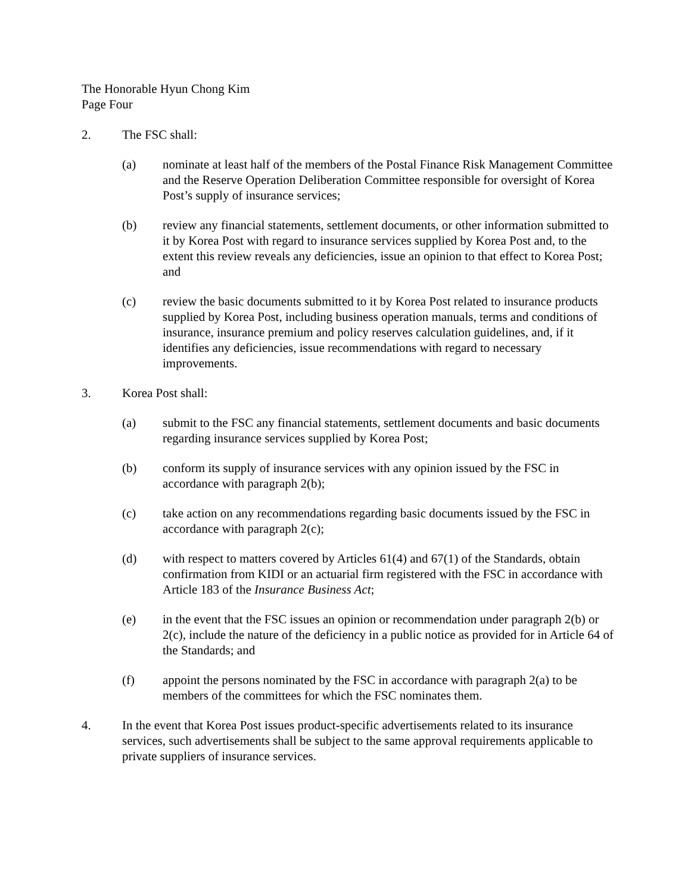The Honorable Hyun Chong Kim
Page Four
2. The FSC shall:
(a) nominate at least half of the members of the Postal Finance Risk Management Committee and the Reserve Operation Deliberation Committee responsible for oversight of Korea Post’s supply of insurance services;
(b) review any financial statements, settlement documents, or other information submitted to it by Korea Post with regard to insurance services supplied by Korea Post and, to the extent this review reveals any deficiencies, issue an opinion to that effect to Korea Post; and
(c) review the basic documents submitted to it by Korea Post related to insurance products supplied by Korea Post, including business operation manuals, terms and conditions of insurance, insurance premium and policy reserves calculation guidelines, and, if it identifies any deficiencies, issue recommendations with regard to necessary improvements.
3. Korea Post shall:
(a) submit to the FSC any financial statements, settlement documents and basic documents regarding insurance services supplied by Korea Post;
(b) conform its supply of insurance services with any opinion issued by the FSC in accordance with paragraph 2(b);
(c) take action on any recommendations regarding basic documents issued by the FSC in accordance with paragraph 2(c);
(d) with respect to matters covered by Articles 61(4) and 67(1) of the Standards, obtain confirmation from KIDI or an actuarial firm registered with the FSC in accordance with Article 183 of the Insurance Business Act;
(e) in the event that the FSC issues an opinion or recommendation under paragraph 2(b) or 2(c), include the nature of the deficiency in a public notice as provided for in Article 64 of the Standards; and
(f) appoint the persons nominated by the FSC in accordance with paragraph 2(a) to be members of the committees for which the FSC nominates them.
4. In the event that Korea Post issues product-specific advertisements related to its insurance services, such advertisements shall be subject to the same approval requirements applicable to private suppliers of insurance services.